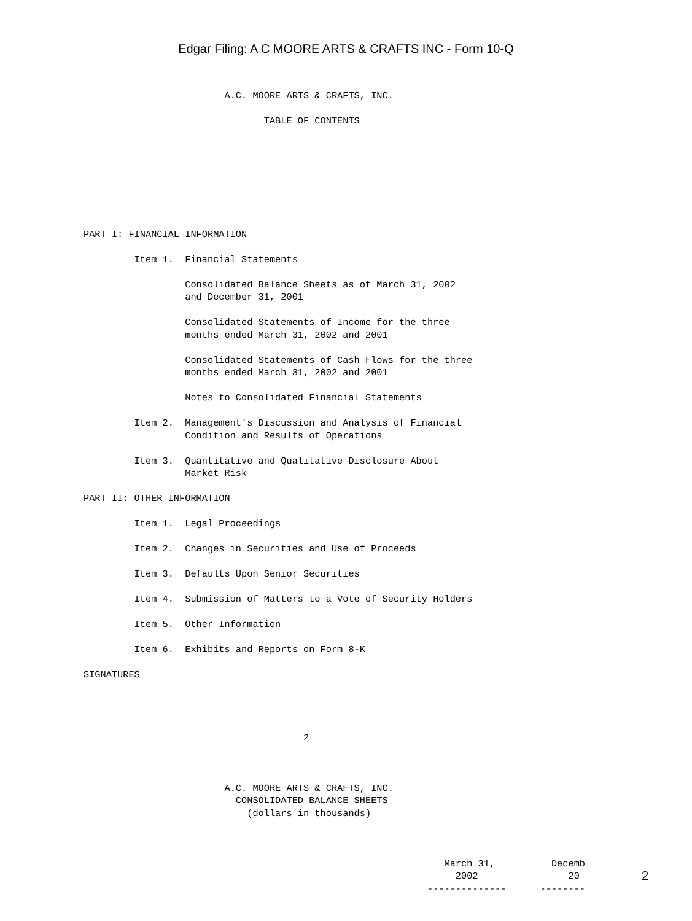Edgar Filing: A C MOORE ARTS & CRAFTS INC - Form 10-Q
                         A.C. MOORE ARTS & CRAFTS, INC.

                                TABLE OF CONTENTS








PART I: FINANCIAL INFORMATION

         Item 1.  Financial Statements

                  Consolidated Balance Sheets as of March 31, 2002
                  and December 31, 2001

                  Consolidated Statements of Income for the three
                  months ended March 31, 2002 and 2001

                  Consolidated Statements of Cash Flows for the three
                  months ended March 31, 2002 and 2001

                  Notes to Consolidated Financial Statements

         Item 2.  Management's Discussion and Analysis of Financial
                  Condition and Results of Operations

         Item 3.  Quantitative and Qualitative Disclosure About
                  Market Risk

PART II: OTHER INFORMATION

         Item 1.  Legal Proceedings

         Item 2.  Changes in Securities and Use of Proceeds

         Item 3.  Defaults Upon Senior Securities

         Item 4.  Submission of Matters to a Vote of Security Holders

         Item 5.  Other Information

         Item 6.  Exhibits and Reports on Form 8-K

SIGNATURES




                                       2



                         A.C. MOORE ARTS & CRAFTS, INC.
                           CONSOLIDATED BALANCE SHEETS
                             (dollars in thousands)



                                                                March 31,          Decemb
                                                                  2002                20
                                                             --------------      --------
2